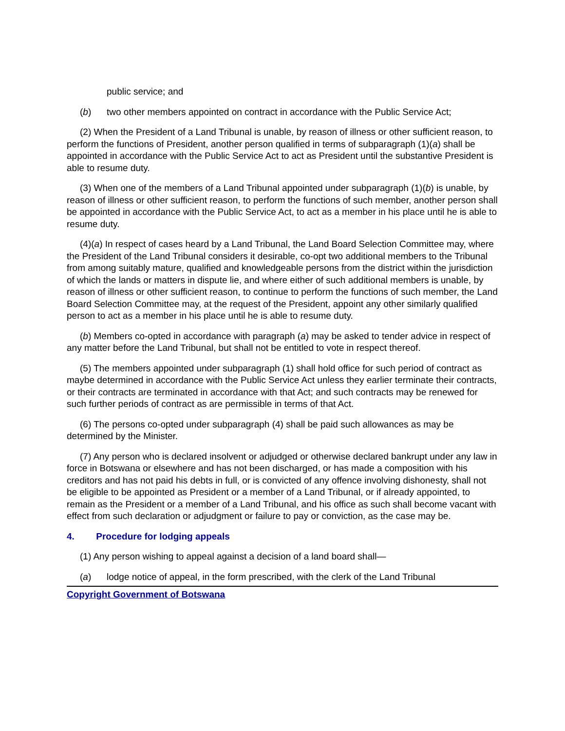public service; and
(b) two other members appointed on contract in accordance with the Public Service Act;
(2) When the President of a Land Tribunal is unable, by reason of illness or other sufficient reason, to perform the functions of President, another person qualified in terms of subparagraph (1)(a) shall be appointed in accordance with the Public Service Act to act as President until the substantive President is able to resume duty.
(3) When one of the members of a Land Tribunal appointed under subparagraph (1)(b) is unable, by reason of illness or other sufficient reason, to perform the functions of such member, another person shall be appointed in accordance with the Public Service Act, to act as a member in his place until he is able to resume duty.
(4)(a) In respect of cases heard by a Land Tribunal, the Land Board Selection Committee may, where the President of the Land Tribunal considers it desirable, co-opt two additional members to the Tribunal from among suitably mature, qualified and knowledgeable persons from the district within the jurisdiction of which the lands or matters in dispute lie, and where either of such additional members is unable, by reason of illness or other sufficient reason, to continue to perform the functions of such member, the Land Board Selection Committee may, at the request of the President, appoint any other similarly qualified person to act as a member in his place until he is able to resume duty.
(b) Members co-opted in accordance with paragraph (a) may be asked to tender advice in respect of any matter before the Land Tribunal, but shall not be entitled to vote in respect thereof.
(5) The members appointed under subparagraph (1) shall hold office for such period of contract as maybe determined in accordance with the Public Service Act unless they earlier terminate their contracts, or their contracts are terminated in accordance with that Act; and such contracts may be renewed for such further periods of contract as are permissible in terms of that Act.
(6) The persons co-opted under subparagraph (4) shall be paid such allowances as may be determined by the Minister.
(7) Any person who is declared insolvent or adjudged or otherwise declared bankrupt under any law in force in Botswana or elsewhere and has not been discharged, or has made a composition with his creditors and has not paid his debts in full, or is convicted of any offence involving dishonesty, shall not be eligible to be appointed as President or a member of a Land Tribunal, or if already appointed, to remain as the President or a member of a Land Tribunal, and his office as such shall become vacant with effect from such declaration or adjudgment or failure to pay or conviction, as the case may be.
4. Procedure for lodging appeals
(1) Any person wishing to appeal against a decision of a land board shall—
(a) lodge notice of appeal, in the form prescribed, with the clerk of the Land Tribunal
Copyright Government of Botswana